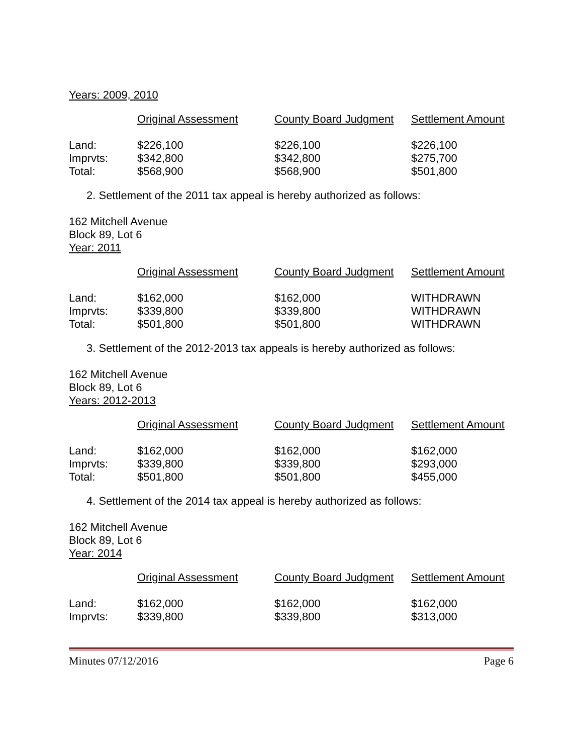Years: 2009, 2010
| | Original Assessment | County Board Judgment | Settlement Amount |
| --- | --- | --- | --- |
| Land: | $226,100 | $226,100 | $226,100 |
| Imprvts: | $342,800 | $342,800 | $275,700 |
| Total: | $568,900 | $568,900 | $501,800 |
2. Settlement of the 2011 tax appeal is hereby authorized as follows:
162 Mitchell Avenue
Block 89, Lot 6
Year: 2011
| | Original Assessment | County Board Judgment | Settlement Amount |
| --- | --- | --- | --- |
| Land: | $162,000 | $162,000 | WITHDRAWN |
| Imprvts: | $339,800 | $339,800 | WITHDRAWN |
| Total: | $501,800 | $501,800 | WITHDRAWN |
3. Settlement of the 2012-2013 tax appeals is hereby authorized as follows:
162 Mitchell Avenue
Block 89, Lot 6
Years: 2012-2013
| | Original Assessment | County Board Judgment | Settlement Amount |
| --- | --- | --- | --- |
| Land: | $162,000 | $162,000 | $162,000 |
| Imprvts: | $339,800 | $339,800 | $293,000 |
| Total: | $501,800 | $501,800 | $455,000 |
4. Settlement of the 2014 tax appeal is hereby authorized as follows:
162 Mitchell Avenue
Block 89, Lot 6
Year: 2014
| | Original Assessment | County Board Judgment | Settlement Amount |
| --- | --- | --- | --- |
| Land: | $162,000 | $162,000 | $162,000 |
| Imprvts: | $339,800 | $339,800 | $313,000 |
Minutes 07/12/2016 Page 6